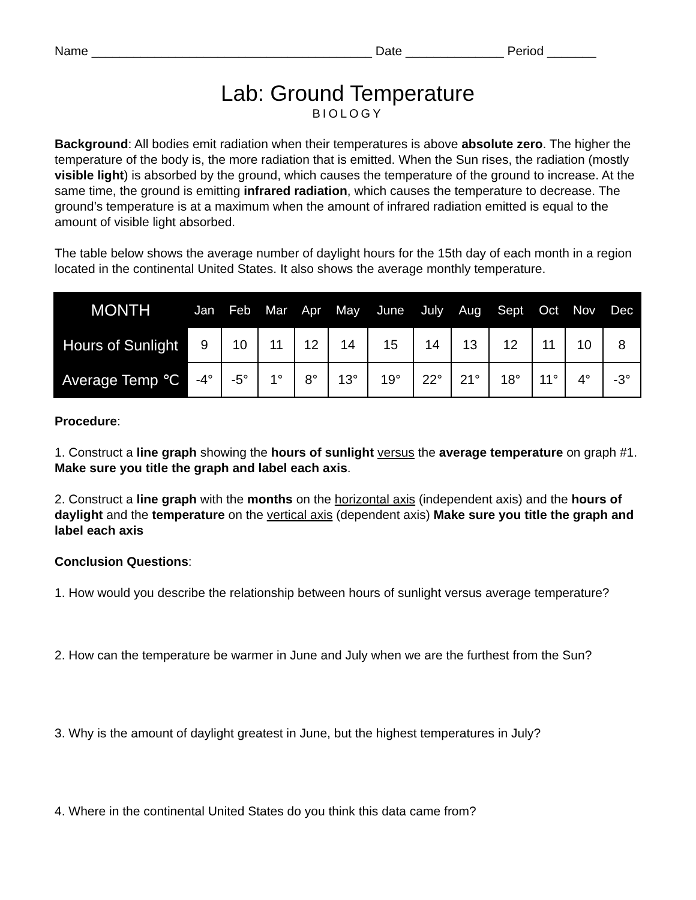Name ________________________________________ Date ______________ Period _______
Lab: Ground Temperature
BIOLOGY
Background: All bodies emit radiation when their temperatures is above absolute zero. The higher the temperature of the body is, the more radiation that is emitted. When the Sun rises, the radiation (mostly visible light) is absorbed by the ground, which causes the temperature of the ground to increase. At the same time, the ground is emitting infrared radiation, which causes the temperature to decrease. The ground’s temperature is at a maximum when the amount of infrared radiation emitted is equal to the amount of visible light absorbed.
The table below shows the average number of daylight hours for the 15th day of each month in a region located in the continental United States. It also shows the average monthly temperature.
| MONTH | Jan | Feb | Mar | Apr | May | June | July | Aug | Sept | Oct | Nov | Dec |
| --- | --- | --- | --- | --- | --- | --- | --- | --- | --- | --- | --- | --- |
| Hours of Sunlight | 9 | 10 | 11 | 12 | 14 | 15 | 14 | 13 | 12 | 11 | 10 | 8 |
| Average Temp ℃ | -4° | -5° | 1° | 8° | 13° | 19° | 22° | 21° | 18° | 11° | 4° | -3° |
Procedure:
1. Construct a line graph showing the hours of sunlight versus the average temperature on graph #1. Make sure you title the graph and label each axis.
2. Construct a line graph with the months on the horizontal axis (independent axis) and the hours of daylight and the temperature on the vertical axis (dependent axis) Make sure you title the graph and label each axis
Conclusion Questions:
1. How would you describe the relationship between hours of sunlight versus average temperature?
2. How can the temperature be warmer in June and July when we are the furthest from the Sun?
3. Why is the amount of daylight greatest in June, but the highest temperatures in July?
4. Where in the continental United States do you think this data came from?